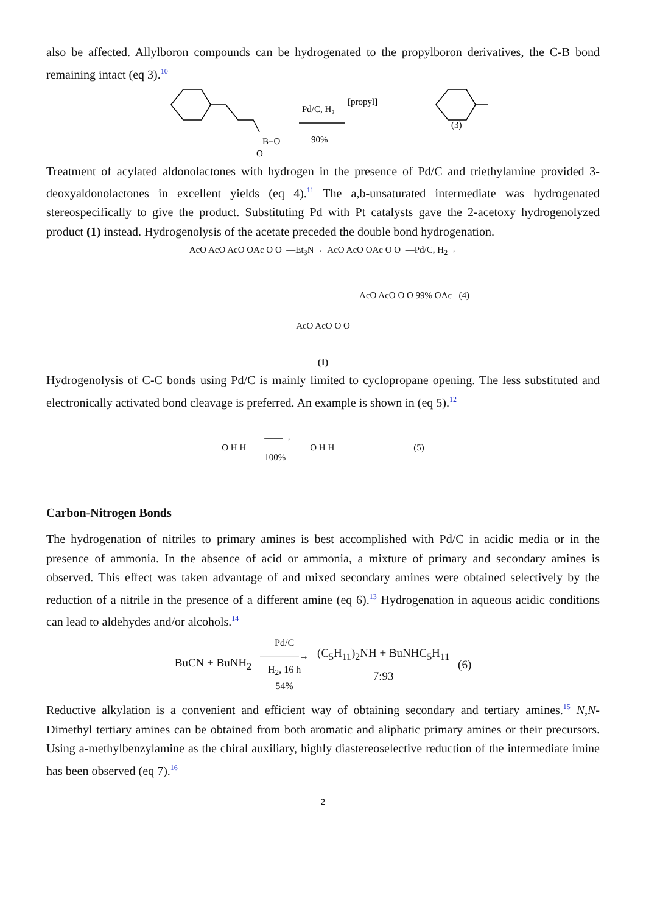also be affected. Allylboron compounds can be hydrogenated to the propylboron derivatives, the C-B bond remaining intact (eq 3).<sup>10</sup>
B−O
O
Pd/C, H₂
90%
[propyl]
(3)
Treatment of acylated aldonolactones with hydrogen in the presence of Pd/C and triethylamine provided 3-deoxyaldonolactones in excellent yields (eq 4).<sup>11</sup> The a,b-unsaturated intermediate was hydrogenated stereospecifically to give the product. Substituting Pd with Pt catalysts gave the 2-acetoxy hydrogenolyzed product (1) instead. Hydrogenolysis of the acetate preceded the double bond hydrogenation.
AcO AcO AcO OAc O O —Et<sub>3</sub>N→ AcO AcO OAc O O —Pd/C, H<sub>2</sub>→
AcO AcO O O 99% OAc (4)
AcO AcO O O
(1)
Hydrogenolysis of C-C bonds using Pd/C is mainly limited to cyclopropane opening. The less substituted and electronically activated bond cleavage is preferred. An example is shown in (eq 5).<sup>12</sup>
O H H ——→
100% O H H (5)
Carbon-Nitrogen Bonds
The hydrogenation of nitriles to primary amines is best accomplished with Pd/C in acidic media or in the presence of ammonia. In the absence of acid or ammonia, a mixture of primary and secondary amines is observed. This effect was taken advantage of and mixed secondary amines were obtained selectively by the reduction of a nitrile in the presence of a different amine (eq 6).<sup>13</sup> Hydrogenation in aqueous acidic conditions can lead to aldehydes and/or alcohols.<sup>14</sup>
BuCN + BuNH<sub>2</sub> Pd/C
————→
H<sub>2</sub>, 16 h
54% (C<sub>5</sub>H<sub>11</sub>)<sub>2</sub>NH + BuNHC<sub>5</sub>H<sub>11</sub>
7:93 (6)
Reductive alkylation is a convenient and efficient way of obtaining secondary and tertiary amines.<sup>15</sup> N,N-Dimethyl tertiary amines can be obtained from both aromatic and aliphatic primary amines or their precursors. Using a-methylbenzylamine as the chiral auxiliary, highly diastereoselective reduction of the intermediate imine has been observed (eq 7).<sup>16</sup>
2